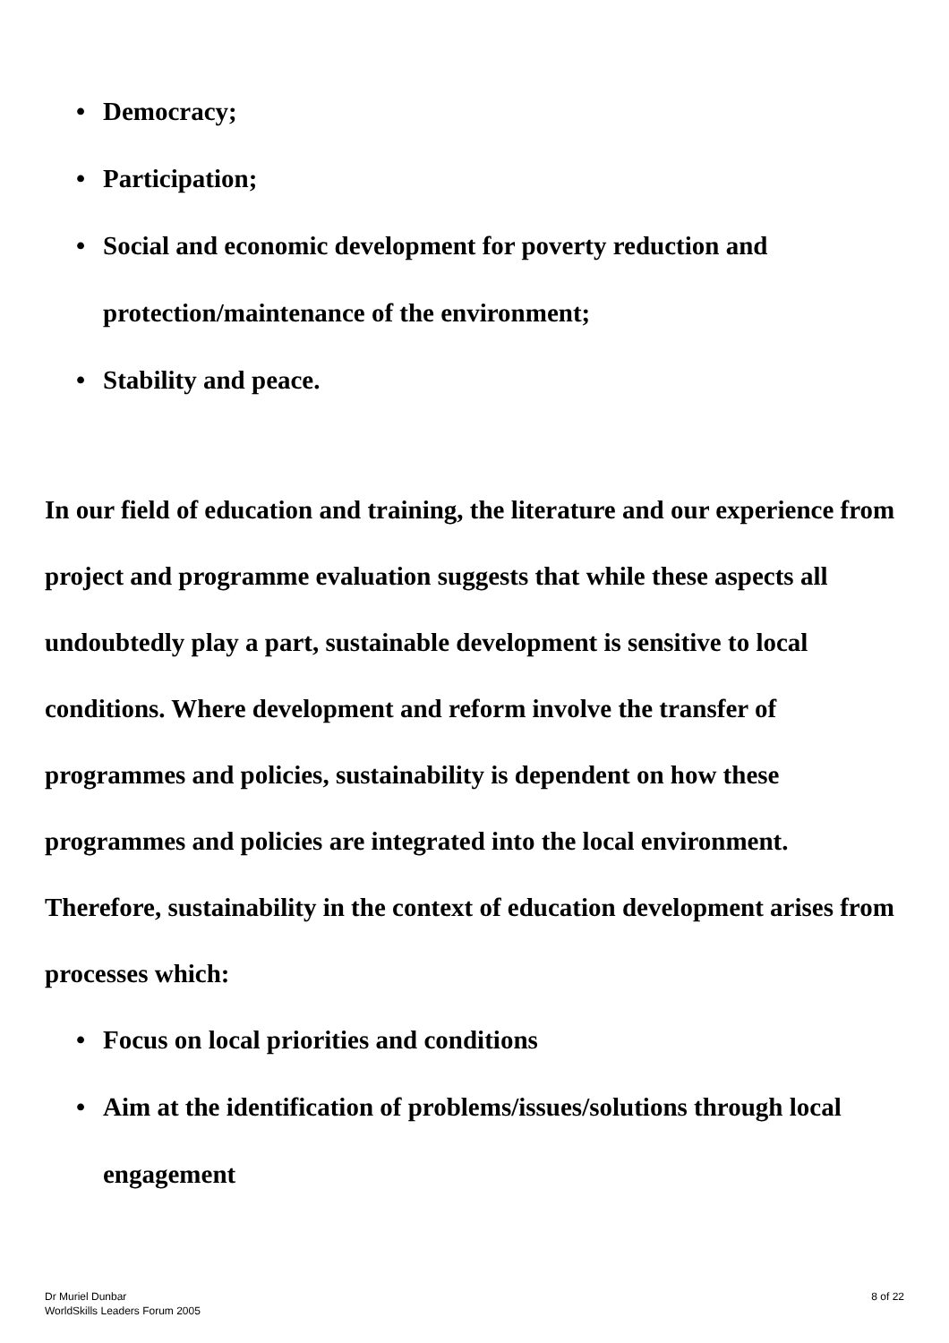• Democracy;
• Participation;
• Social and economic development for poverty reduction and protection/maintenance of the environment;
• Stability and peace.
In our field of education and training, the literature and our experience from project and programme evaluation suggests that while these aspects all undoubtedly play a part, sustainable development is sensitive to local conditions. Where development and reform involve the transfer of programmes and policies, sustainability is dependent on how these programmes and policies are integrated into the local environment. Therefore, sustainability in the context of education development arises from processes which:
• Focus on local priorities and conditions
• Aim at the identification of problems/issues/solutions through local engagement
Dr Muriel Dunbar
WorldSkills Leaders Forum 2005
8 of 22